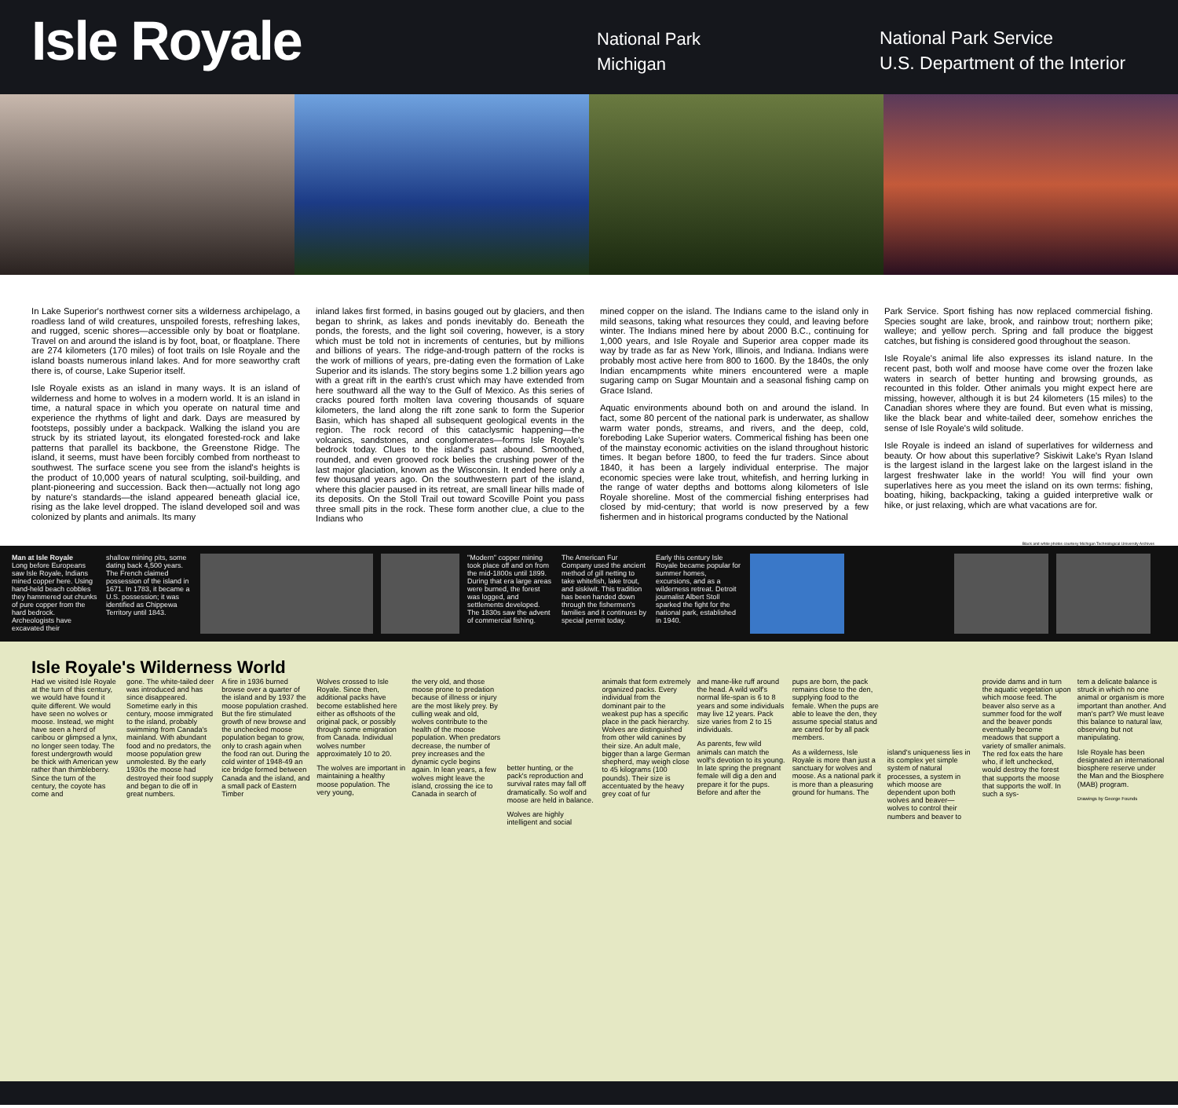Isle Royale
National Park
Michigan
National Park Service
U.S. Department of the Interior
In Lake Superior's northwest corner sits a wilderness archipelago, a roadless land of wild creatures, unspoiled forests, refreshing lakes, and rugged, scenic shores—accessible only by boat or floatplane. Travel on and around the island is by foot, boat, or floatplane. There are 274 kilometers (170 miles) of foot trails on Isle Royale and the island boasts numerous inland lakes. And for more seaworthy craft there is, of course, Lake Superior itself.
Isle Royale exists as an island in many ways. It is an island of wilderness and home to wolves in a modern world. It is an island in time, a natural space in which you operate on natural time and experience the rhythms of light and dark. Days are measured by footsteps, possibly under a backpack. Walking the island you are struck by its striated layout, its elongated forested-rock and lake patterns that parallel its backbone, the Greenstone Ridge. The island, it seems, must have been forcibly combed from northeast to southwest. The surface scene you see from the island's heights is the product of 10,000 years of natural sculpting, soil-building, and plant-pioneering and succession. Back then—actually not long ago by nature's standards—the island appeared beneath glacial ice, rising as the lake level dropped. The island developed soil and was colonized by plants and animals. Its many
inland lakes first formed, in basins gouged out by glaciers, and then began to shrink, as lakes and ponds inevitably do. Beneath the ponds, the forests, and the light soil covering, however, is a story which must be told not in increments of centuries, but by millions and billions of years. The ridge-and-trough pattern of the rocks is the work of millions of years, pre-dating even the formation of Lake Superior and its islands. The story begins some 1.2 billion years ago with a great rift in the earth's crust which may have extended from here southward all the way to the Gulf of Mexico. As this series of cracks poured forth molten lava covering thousands of square kilometers, the land along the rift zone sank to form the Superior Basin, which has shaped all subsequent geological events in the region. The rock record of this cataclysmic happening—the volcanics, sandstones, and conglomerates—forms Isle Royale's bedrock today. Clues to the island's past abound. Smoothed, rounded, and even grooved rock belies the crushing power of the last major glaciation, known as the Wisconsin. It ended here only a few thousand years ago. On the southwestern part of the island, where this glacier paused in its retreat, are small linear hills made of its deposits. On the Stoll Trail out toward Scoville Point you pass three small pits in the rock. These form another clue, a clue to the Indians who
mined copper on the island. The Indians came to the island only in mild seasons, taking what resources they could, and leaving before winter. The Indians mined here by about 2000 B.C., continuing for 1,000 years, and Isle Royale and Superior area copper made its way by trade as far as New York, Illinois, and Indiana. Indians were probably most active here from 800 to 1600. By the 1840s, the only Indian encampments white miners encountered were a maple sugaring camp on Sugar Mountain and a seasonal fishing camp on Grace Island.
Aquatic environments abound both on and around the island. In fact, some 80 percent of the national park is underwater, as shallow warm water ponds, streams, and rivers, and the deep, cold, foreboding Lake Superior waters. Commerical fishing has been one of the mainstay economic activities on the island throughout historic times. It began before 1800, to feed the fur traders. Since about 1840, it has been a largely individual enterprise. The major economic species were lake trout, whitefish, and herring lurking in the range of water depths and bottoms along kilometers of Isle Royale shoreline. Most of the commercial fishing enterprises had closed by mid-century; that world is now preserved by a few fishermen and in historical programs conducted by the National
Park Service. Sport fishing has now replaced commercial fishing. Species sought are lake, brook, and rainbow trout; northern pike; walleye; and yellow perch. Spring and fall produce the biggest catches, but fishing is considered good throughout the season.
Isle Royale's animal life also expresses its island nature. In the recent past, both wolf and moose have come over the frozen lake waters in search of better hunting and browsing grounds, as recounted in this folder. Other animals you might expect here are missing, however, although it is but 24 kilometers (15 miles) to the Canadian shores where they are found. But even what is missing, like the black bear and white-tailed deer, somehow enriches the sense of Isle Royale's wild solitude.
Isle Royale is indeed an island of superlatives for wilderness and beauty. Or how about this superlative? Siskiwit Lake's Ryan Island is the largest island in the largest lake on the largest island in the largest freshwater lake in the world! You will find your own superlatives here as you meet the island on its own terms: fishing, boating, hiking, backpacking, taking a guided interpretive walk or hike, or just relaxing, which are what vacations are for.
Black and white photos courtesy Michigan Technological University Archives
Man at Isle Royale
Long before Europeans saw Isle Royale, Indians mined copper here. Using hand-held beach cobbles they hammered out chunks of pure copper from the hard bedrock. Archeologists have excavated their
shallow mining pits, some dating back 4,500 years. The French claimed possession of the island in 1671. In 1783, it became a U.S. possession; it was identified as Chippewa Territory until 1843.
"Modern" copper mining took place off and on from the mid-1800s until 1899. During that era large areas were burned, the forest was logged, and settlements developed. The 1830s saw the advent of commercial fishing.
The American Fur Company used the ancient method of gill netting to take whitefish, lake trout, and siskiwit. This tradition has been handed down through the fishermen's families and it continues by special permit today.
Early this century Isle Royale became popular for summer homes, excursions, and as a wilderness retreat. Detroit journalist Albert Stoll sparked the fight for the national park, established in 1940.
Isle Royale's Wilderness World
Had we visited Isle Royale at the turn of this century, we would have found it quite different. We would have seen no wolves or moose. Instead, we might have seen a herd of caribou or glimpsed a lynx, no longer seen today. The forest undergrowth would be thick with American yew rather than thimbleberry. Since the turn of the century, the coyote has come and
gone. The white-tailed deer was introduced and has since disappeared. Sometime early in this century, moose immigrated to the island, probably swimming from Canada's mainland. With abundant food and no predators, the moose population grew unmolested. By the early 1930s the moose had destroyed their food supply and began to die off in great numbers.
A fire in 1936 burned browse over a quarter of the island and by 1937 the moose population crashed. But the fire stimulated growth of new browse and the unchecked moose population began to grow, only to crash again when the food ran out. During the cold winter of 1948-49 an ice bridge formed between Canada and the island, and a small pack of Eastern Timber
Wolves crossed to Isle Royale. Since then, additional packs have become established here either as offshoots of the original pack, or possibly through some emigration from Canada. Individual wolves number approximately 10 to 20.
The wolves are important in maintaining a healthy moose population. The very young,
the very old, and those moose prone to predation because of illness or injury are the most likely prey. By culling weak and old, wolves contribute to the health of the moose population. When predators decrease, the number of prey increases and the dynamic cycle begins again. In lean years, a few wolves might leave the island, crossing the ice to Canada in search of
better hunting, or the pack's reproduction and survival rates may fall off dramatically. So wolf and moose are held in balance.
Wolves are highly intelligent and social
animals that form extremely organized packs. Every individual from the dominant pair to the weakest pup has a specific place in the pack hierarchy. Wolves are distinguished from other wild canines by their size. An adult male, bigger than a large German shepherd, may weigh close to 45 kilograms (100 pounds). Their size is accentuated by the heavy grey coat of fur
and mane-like ruff around the head. A wild wolf's normal life-span is 6 to 8 years and some individuals may live 12 years. Pack size varies from 2 to 15 individuals.
As parents, few wild animals can match the wolf's devotion to its young. In late spring the pregnant female will dig a den and prepare it for the pups. Before and after the
pups are born, the pack remains close to the den, supplying food to the female. When the pups are able to leave the den, they assume special status and are cared for by all pack members.
As a wilderness, Isle Royale is more than just a sanctuary for wolves and moose. As a national park it is more than a pleasuring ground for humans. The
island's uniqueness lies in its complex yet simple system of natural processes, a system in which moose are dependent upon both wolves and beaver—wolves to control their numbers and beaver to
provide dams and in turn the aquatic vegetation upon which moose feed. The beaver also serve as a summer food for the wolf and the beaver ponds eventually become meadows that support a variety of smaller animals. The red fox eats the hare who, if left unchecked, would destroy the forest that supports the moose that supports the wolf. In such a sys-
tem a delicate balance is struck in which no one animal or organism is more important than another. And man's part? We must leave this balance to natural law, observing but not manipulating.
Isle Royale has been designated an international biosphere reserve under the Man and the Biosphere (MAB) program.
Drawings by George Founds